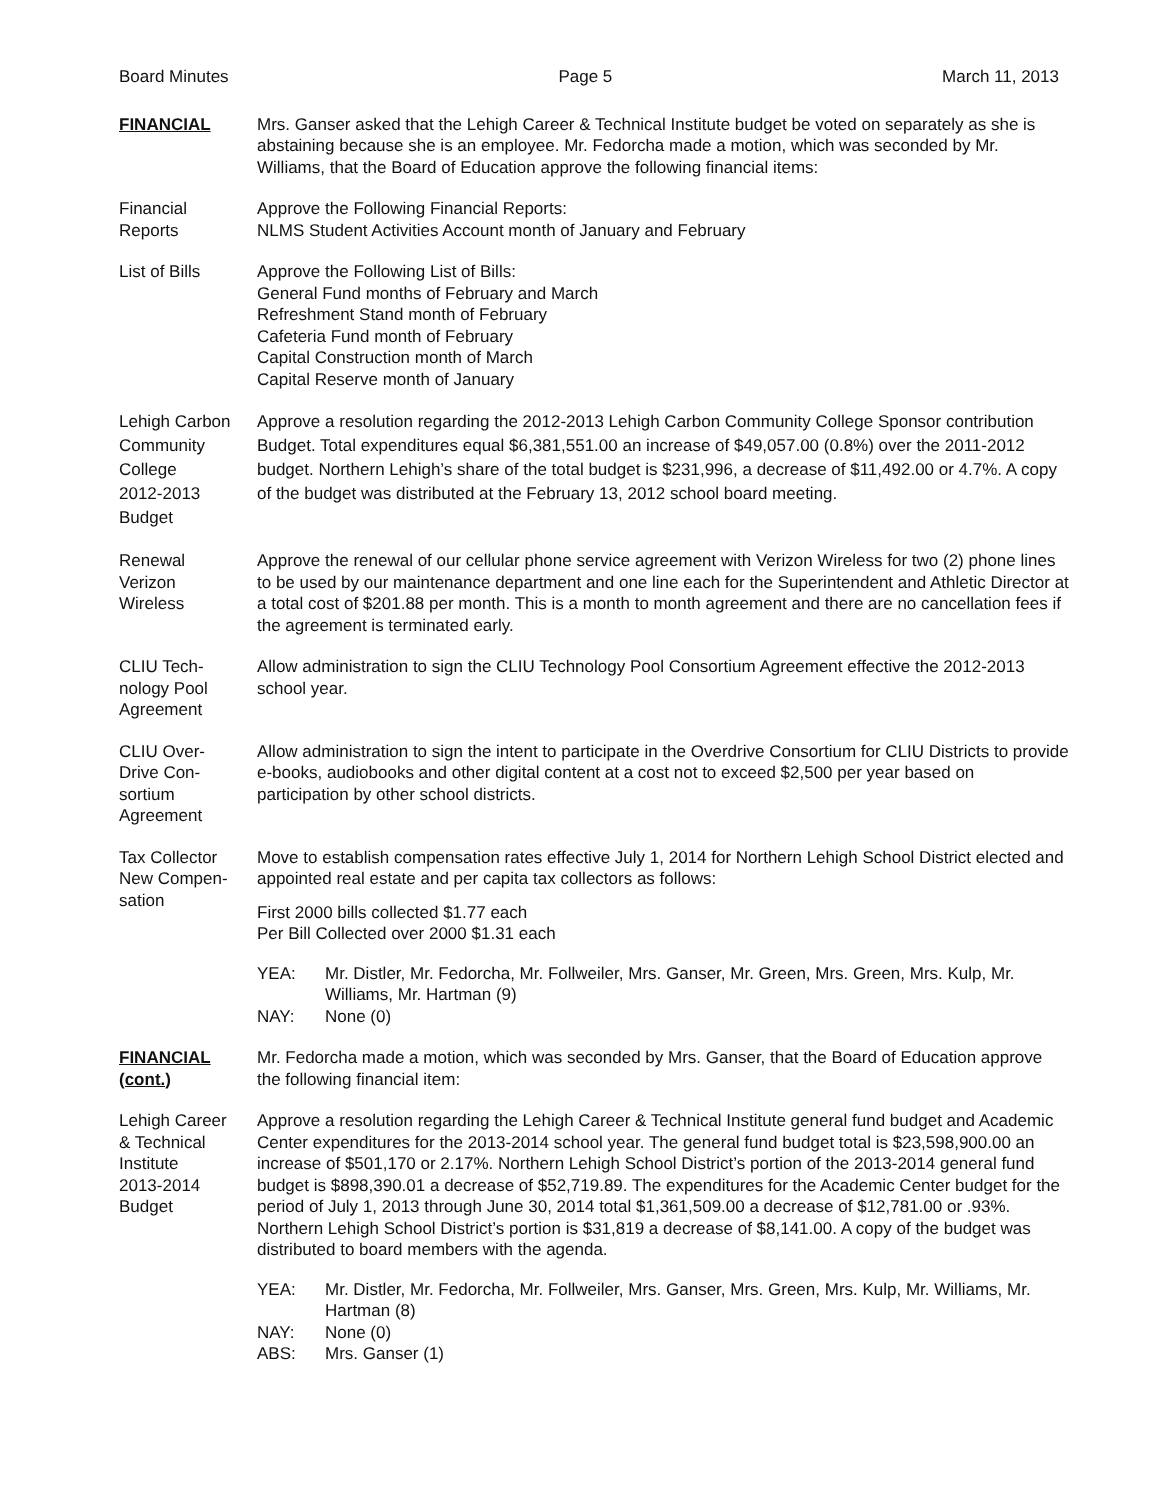Board Minutes Page 5 March 11, 2013
FINANCIAL Mrs. Ganser asked that the Lehigh Career & Technical Institute budget be voted on separately as she is abstaining because she is an employee. Mr. Fedorcha made a motion, which was seconded by Mr. Williams, that the Board of Education approve the following financial items:
Financial
Reports
Approve the Following Financial Reports:
NLMS Student Activities Account month of January and February
List of Bills Approve the Following List of Bills:
General Fund months of February and March
Refreshment Stand month of February
Cafeteria Fund month of February
Capital Construction month of March
Capital Reserve month of January
Lehigh Carbon
Community
College
2012-2013
Budget
Approve a resolution regarding the 2012-2013 Lehigh Carbon Community College Sponsor contribution Budget. Total expenditures equal $6,381,551.00 an increase of $49,057.00 (0.8%) over the 2011-2012 budget. Northern Lehigh’s share of the total budget is $231,996, a decrease of $11,492.00 or 4.7%. A copy of the budget was distributed at the February 13, 2012 school board meeting.
Renewal
Verizon
Wireless
Approve the renewal of our cellular phone service agreement with Verizon Wireless for two (2) phone lines to be used by our maintenance department and one line each for the Superintendent and Athletic Director at a total cost of $201.88 per month. This is a month to month agreement and there are no cancellation fees if the agreement is terminated early.
CLIU Tech-
nology Pool
Agreement
Allow administration to sign the CLIU Technology Pool Consortium Agreement effective the 2012-2013 school year.
CLIU Over-
Drive Con-
sortium
Agreement
Allow administration to sign the intent to participate in the Overdrive Consortium for CLIU Districts to provide e-books, audiobooks and other digital content at a cost not to exceed $2,500 per year based on participation by other school districts.
Tax Collector
New Compen-
sation
Move to establish compensation rates effective July 1, 2014 for Northern Lehigh School District elected and appointed real estate and per capita tax collectors as follows:
First 2000 bills collected $1.77 each
Per Bill Collected over 2000 $1.31 each
YEA: Mr. Distler, Mr. Fedorcha, Mr. Follweiler, Mrs. Ganser, Mr. Green, Mrs. Green, Mrs. Kulp, Mr. Williams, Mr. Hartman (9)
NAY: None (0)
FINANCIAL
(cont.)
Mr. Fedorcha made a motion, which was seconded by Mrs. Ganser, that the Board of Education approve the following financial item:
Lehigh Career
& Technical
Institute
2013-2014
Budget
Approve a resolution regarding the Lehigh Career & Technical Institute general fund budget and Academic Center expenditures for the 2013-2014 school year. The general fund budget total is $23,598,900.00 an increase of $501,170 or 2.17%. Northern Lehigh School District’s portion of the 2013-2014 general fund budget is $898,390.01 a decrease of $52,719.89. The expenditures for the Academic Center budget for the period of July 1, 2013 through June 30, 2014 total $1,361,509.00 a decrease of $12,781.00 or .93%. Northern Lehigh School District’s portion is $31,819 a decrease of $8,141.00. A copy of the budget was distributed to board members with the agenda.
YEA: Mr. Distler, Mr. Fedorcha, Mr. Follweiler, Mrs. Ganser, Mrs. Green, Mrs. Kulp, Mr. Williams, Mr. Hartman (8)
NAY: None (0)
ABS: Mrs. Ganser (1)